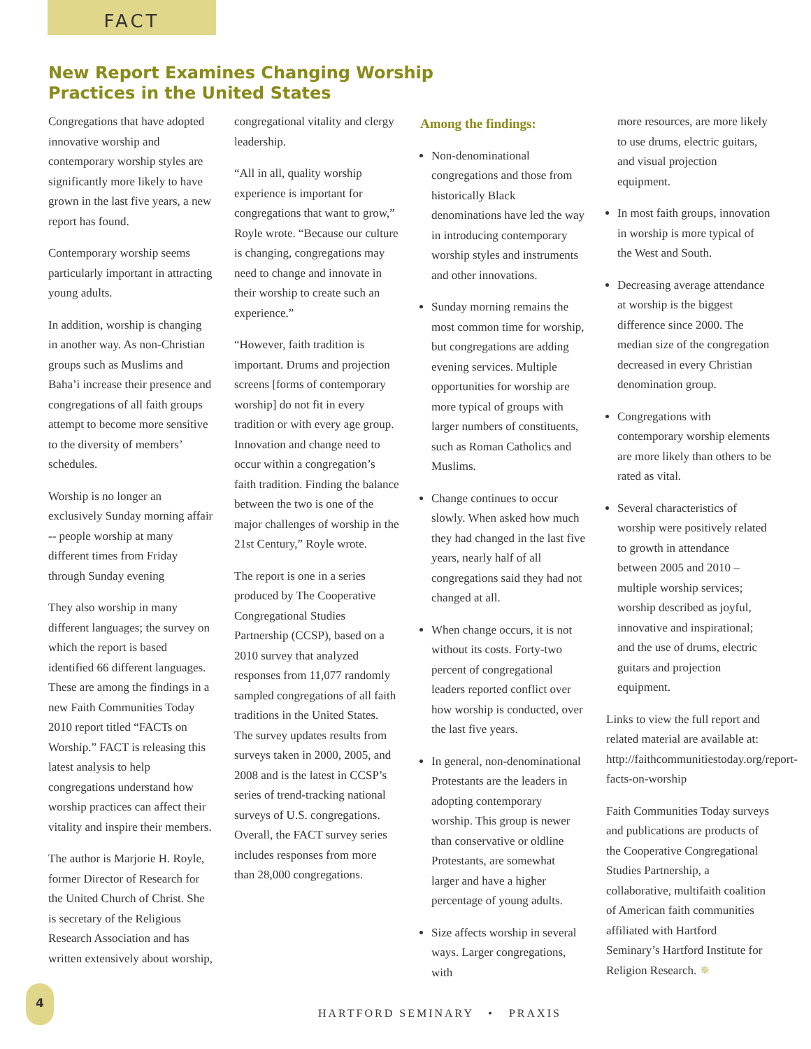FACT
New Report Examines Changing Worship
Practices in the United States
Congregations that have adopted innovative worship and contemporary worship styles are significantly more likely to have grown in the last five years, a new report has found.
Contemporary worship seems particularly important in attracting young adults.
In addition, worship is changing in another way. As non-Christian groups such as Muslims and Baha’i increase their presence and congregations of all faith groups attempt to become more sensitive to the diversity of members’ schedules.
Worship is no longer an exclusively Sunday morning affair -- people worship at many different times from Friday through Sunday evening
They also worship in many different languages; the survey on which the report is based identified 66 different languages. These are among the findings in a new Faith Communities Today 2010 report titled “FACTs on Worship.” FACT is releasing this latest analysis to help congregations understand how worship practices can affect their vitality and inspire their members.
The author is Marjorie H. Royle, former Director of Research for the United Church of Christ. She is secretary of the Religious Research Association and has written extensively about worship,
congregational vitality and clergy leadership.
“All in all, quality worship experience is important for congregations that want to grow,” Royle wrote. “Because our culture is changing, congregations may need to change and innovate in their worship to create such an experience.”
“However, faith tradition is important. Drums and projection screens [forms of contemporary worship] do not fit in every tradition or with every age group. Innovation and change need to occur within a congregation’s faith tradition. Finding the balance between the two is one of the major challenges of worship in the 21st Century,” Royle wrote.
The report is one in a series produced by The Cooperative Congregational Studies Partnership (CCSP), based on a 2010 survey that analyzed responses from 11,077 randomly sampled congregations of all faith traditions in the United States. The survey updates results from surveys taken in 2000, 2005, and 2008 and is the latest in CCSP’s series of trend-tracking national surveys of U.S. congregations. Overall, the FACT survey series includes responses from more than 28,000 congregations.
Among the findings:
Non-denominational congregations and those from historically Black denominations have led the way in introducing contemporary worship styles and instruments and other innovations.
Sunday morning remains the most common time for worship, but congregations are adding evening services. Multiple opportunities for worship are more typical of groups with larger numbers of constituents, such as Roman Catholics and Muslims.
Change continues to occur slowly. When asked how much they had changed in the last five years, nearly half of all congregations said they had not changed at all.
When change occurs, it is not without its costs. Forty-two percent of congregational leaders reported conflict over how worship is conducted, over the last five years.
In general, non-denominational Protestants are the leaders in adopting contemporary worship. This group is newer than conservative or oldline Protestants, are somewhat larger and have a higher percentage of young adults.
Size affects worship in several ways. Larger congregations, with
more resources, are more likely to use drums, electric guitars, and visual projection equipment.
In most faith groups, innovation in worship is more typical of the West and South.
Decreasing average attendance at worship is the biggest difference since 2000. The median size of the congregation decreased in every Christian denomination group.
Congregations with contemporary worship elements are more likely than others to be rated as vital.
Several characteristics of worship were positively related to growth in attendance between 2005 and 2010 – multiple worship services; worship described as joyful, innovative and inspirational; and the use of drums, electric guitars and projection equipment.
Links to view the full report and related material are available at: http://faithcommunitiestoday.org/report-facts-on-worship
Faith Communities Today surveys and publications are products of the Cooperative Congregational Studies Partnership, a collaborative, multifaith coalition of American faith communities affiliated with Hartford Seminary’s Hartford Institute for Religion Research. ✵
4
HARTFORD SEMINARY • PRAXIS